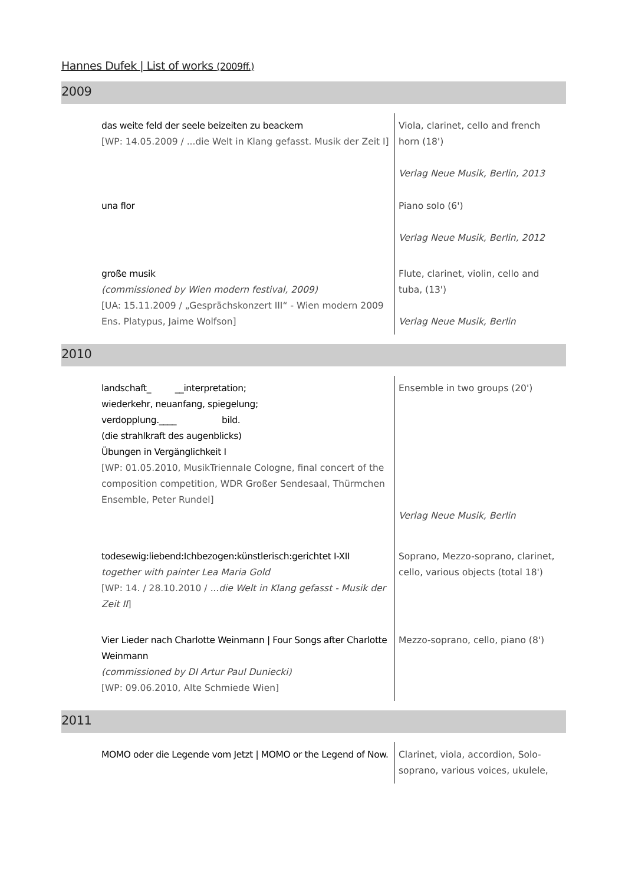Hannes Dufek | List of works (2009ff.)
2009
| das weite feld der seele beizeiten zu beackern [WP: 14.05.2009 / ...die Welt in Klang gefasst. Musik der Zeit I] | Viola, clarinet, cello and french horn (18') Verlag Neue Musik, Berlin, 2013 |
| una flor | Piano solo (6') Verlag Neue Musik, Berlin, 2012 |
| große musik (commissioned by Wien modern festival, 2009) [UA: 15.11.2009 / „Gesprächskonzert III“ - Wien modern 2009 Ens. Platypus, Jaime Wolfson] | Flute, clarinet, violin, cello and tuba, (13') Verlag Neue Musik, Berlin |
2010
| landschaft_ __interpretation; wiederkehr, neuanfang, spiegelung; verdopplung.____ bild. (die strahlkraft des augenblicks) Übungen in Vergänglichkeit I [WP: 01.05.2010, MusikTriennale Cologne, final concert of the composition competition, WDR Großer Sendesaal, Thürmchen Ensemble, Peter Rundel] | Ensemble in two groups (20') Verlag Neue Musik, Berlin |
| todesewig:liebend:Ichbezogen:künstlerisch:gerichtet I-XII together with painter Lea Maria Gold [WP: 14. / 28.10.2010 / ...die Welt in Klang gefasst - Musik der Zeit II ] | Soprano, Mezzo-soprano, clarinet, cello, various objects (total 18') |
| Vier Lieder nach Charlotte Weinmann / Four Songs after Charlotte Weinmann (commissioned by DI Artur Paul Duniecki) [WP: 09.06.2010, Alte Schmiede Wien] | Mezzo-soprano, cello, piano (8') |
2011
| MOMO oder die Legende vom Jetzt / MOMO or the Legend of Now. | Clarinet, viola, accordion, Solo-soprano, various voices, ukulele, |